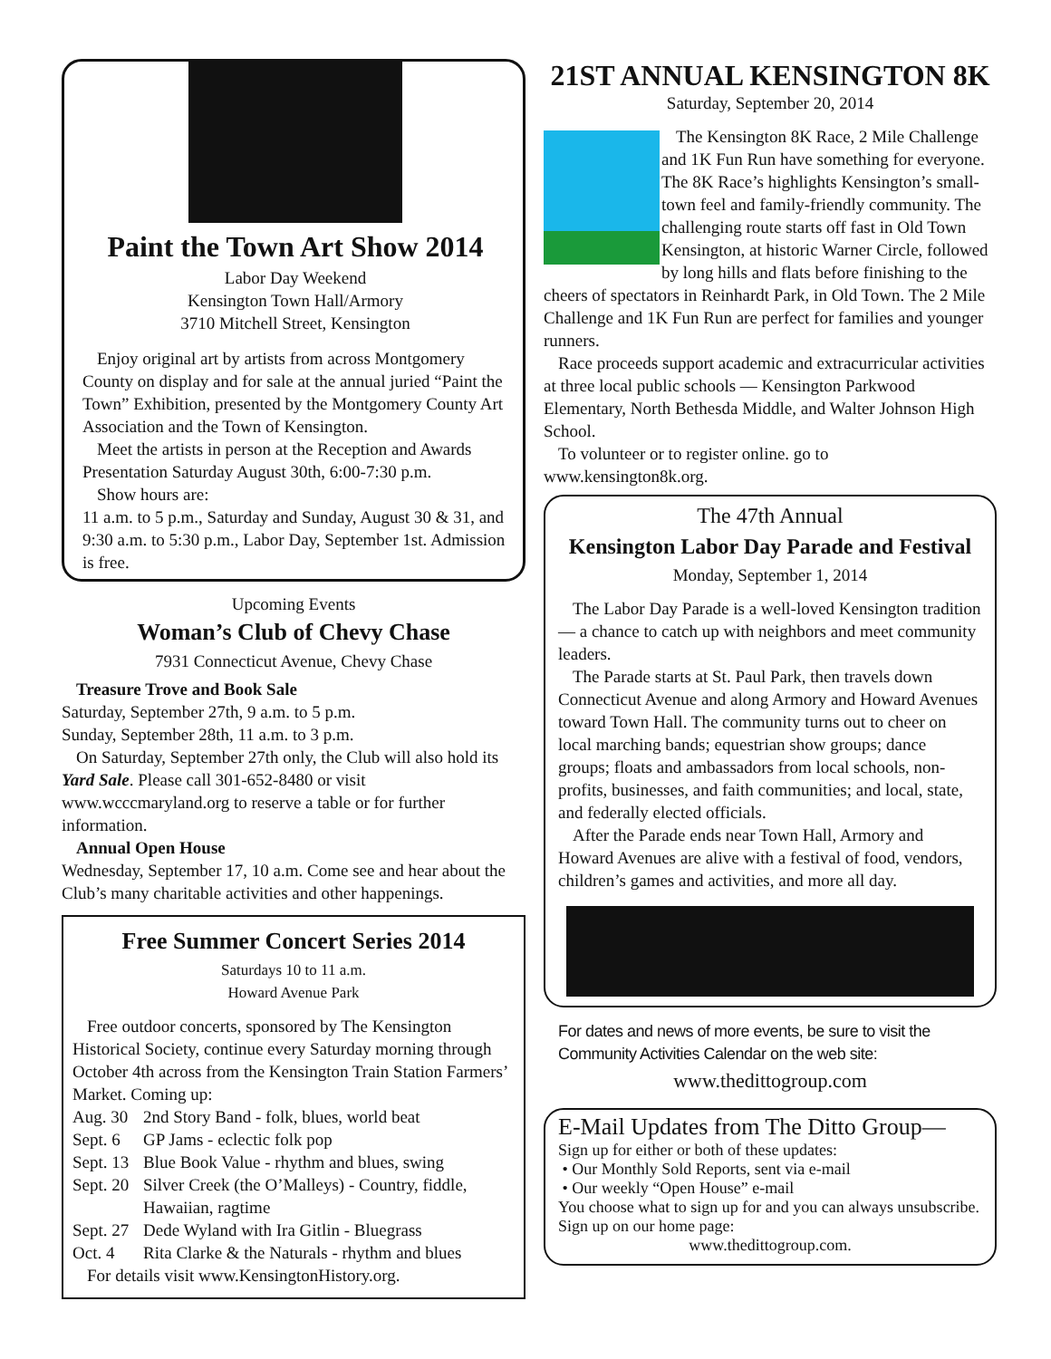Paint the Town Art Show 2014
Labor Day Weekend
Kensington Town Hall/Armory
3710 Mitchell Street, Kensington
Enjoy original art by artists from across Montgomery County on display and for sale at the annual juried “Paint the Town” Exhibition, presented by the Montgomery County Art Association and the Town of Kensington.
Meet the artists in person at the Reception and Awards Presentation Saturday August 30th, 6:00-7:30 p.m.
Show hours are:
11 a.m. to 5 p.m., Saturday and Sunday, August 30 & 31, and 9:30 a.m. to 5:30 p.m., Labor Day, September 1st. Admission is free.
Upcoming Events
Woman’s Club of Chevy Chase
7931 Connecticut Avenue, Chevy Chase
Treasure Trove and Book Sale
Saturday, September 27th, 9 a.m. to 5 p.m.
Sunday, September 28th, 11 a.m. to 3 p.m.
On Saturday, September 27th only, the Club will also hold its Yard Sale. Please call 301-652-8480 or visit www.wcccmaryland.org to reserve a table or for further information.
Annual Open House
Wednesday, September 17, 10 a.m. Come see and hear about the Club’s many charitable activities and other happenings.
Free Summer Concert Series 2014
Saturdays 10 to 11 a.m.
Howard Avenue Park
Free outdoor concerts, sponsored by The Kensington Historical Society, continue every Saturday morning through October 4th across from the Kensington Train Station Farmers’ Market. Coming up:
Aug. 30 2nd Story Band - folk, blues, world beat
Sept. 6 GP Jams - eclectic folk pop
Sept. 13 Blue Book Value - rhythm and blues, swing
Sept. 20 Silver Creek (the O’Malleys) - Country, fiddle, Hawaiian, ragtime
Sept. 27 Dede Wyland with Ira Gitlin - Bluegrass
Oct. 4 Rita Clarke & the Naturals - rhythm and blues
For details visit www.KensingtonHistory.org.
21ST ANNUAL KENSINGTON 8K
Saturday, September 20, 2014
The Kensington 8K Race, 2 Mile Challenge and 1K Fun Run have something for everyone. The 8K Race’s highlights Kensington’s small-town feel and family-friendly community. The challenging route starts off fast in Old Town Kensington, at historic Warner Circle, followed by long hills and flats before finishing to the cheers of spectators in Reinhardt Park, in Old Town. The 2 Mile Challenge and 1K Fun Run are perfect for families and younger runners.
Race proceeds support academic and extracurricular activities at three local public schools — Kensington Parkwood Elementary, North Bethesda Middle, and Walter Johnson High School.
To volunteer or to register online. go to www.kensington8k.org.
The 47th Annual
Kensington Labor Day Parade and Festival
Monday, September 1, 2014
The Labor Day Parade is a well-loved Kensington tradition— a chance to catch up with neighbors and meet community leaders.
The Parade starts at St. Paul Park, then travels down Connecticut Avenue and along Armory and Howard Avenues toward Town Hall. The community turns out to cheer on local marching bands; equestrian show groups; dance groups; floats and ambassadors from local schools, non-profits, businesses, and faith communities; and local, state, and federally elected officials.
After the Parade ends near Town Hall, Armory and Howard Avenues are alive with a festival of food, vendors, children’s games and activities, and more all day.
For dates and news of more events, be sure to visit the Community Activities Calendar on the web site:
www.thedittogroup.com
E-Mail Updates from The Ditto Group—
Sign up for either or both of these updates:
• Our Monthly Sold Reports, sent via e-mail
• Our weekly “Open House” e-mail
You choose what to sign up for and you can always unsubscribe. Sign up on our home page:
www.thedittogroup.com.